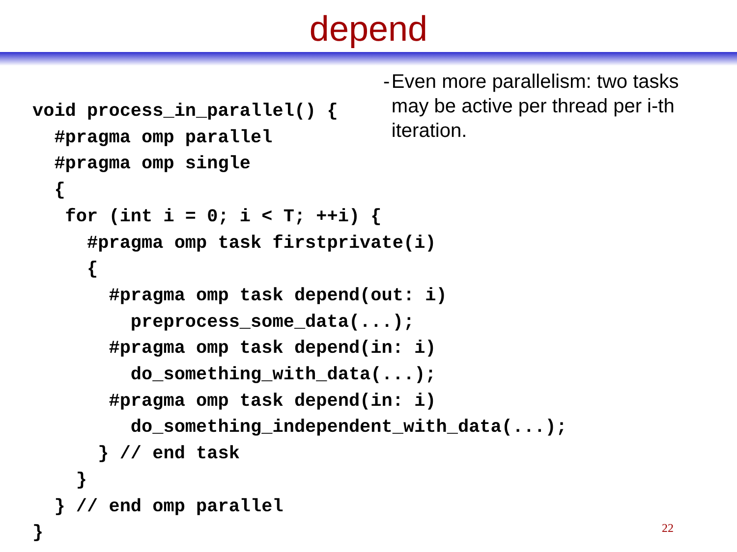depend
- Even more parallelism: two tasks may be active per thread per i-th iteration.
void process_in_parallel() {
  #pragma omp parallel
  #pragma omp single
  {
   for (int i = 0; i < T; ++i) {
     #pragma omp task firstprivate(i)
     {
       #pragma omp task depend(out: i)
         preprocess_some_data(...);
       #pragma omp task depend(in: i)
         do_something_with_data(...);
       #pragma omp task depend(in: i)
         do_something_independent_with_data(...);
      } // end task
    }
  } // end omp parallel
}
22